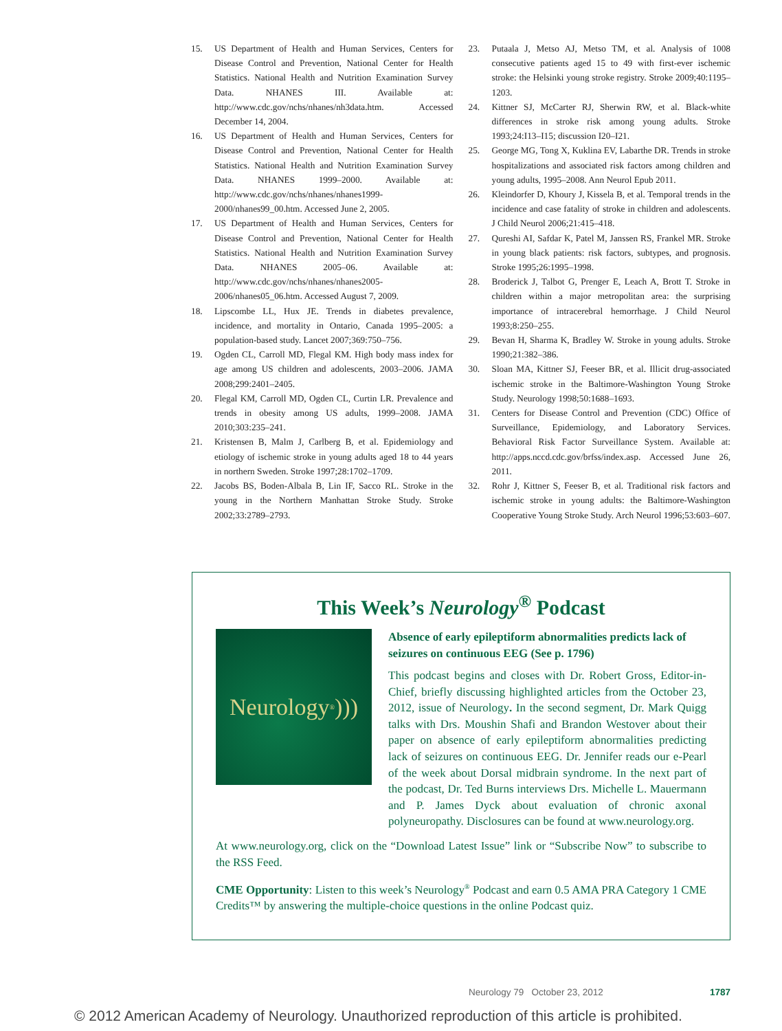15. US Department of Health and Human Services, Centers for Disease Control and Prevention, National Center for Health Statistics. National Health and Nutrition Examination Survey Data. NHANES III. Available at: http://www.cdc.gov/nchs/nhanes/nh3data.htm. Accessed December 14, 2004.
16. US Department of Health and Human Services, Centers for Disease Control and Prevention, National Center for Health Statistics. National Health and Nutrition Examination Survey Data. NHANES 1999–2000. Available at: http://www.cdc.gov/nchs/nhanes/nhanes1999-2000/nhanes99_00.htm. Accessed June 2, 2005.
17. US Department of Health and Human Services, Centers for Disease Control and Prevention, National Center for Health Statistics. National Health and Nutrition Examination Survey Data. NHANES 2005–06. Available at: http://www.cdc.gov/nchs/nhanes/nhanes2005-2006/nhanes05_06.htm. Accessed August 7, 2009.
18. Lipscombe LL, Hux JE. Trends in diabetes prevalence, incidence, and mortality in Ontario, Canada 1995–2005: a population-based study. Lancet 2007;369:750–756.
19. Ogden CL, Carroll MD, Flegal KM. High body mass index for age among US children and adolescents, 2003–2006. JAMA 2008;299:2401–2405.
20. Flegal KM, Carroll MD, Ogden CL, Curtin LR. Prevalence and trends in obesity among US adults, 1999–2008. JAMA 2010;303:235–241.
21. Kristensen B, Malm J, Carlberg B, et al. Epidemiology and etiology of ischemic stroke in young adults aged 18 to 44 years in northern Sweden. Stroke 1997;28:1702–1709.
22. Jacobs BS, Boden-Albala B, Lin IF, Sacco RL. Stroke in the young in the Northern Manhattan Stroke Study. Stroke 2002;33:2789–2793.
23. Putaala J, Metso AJ, Metso TM, et al. Analysis of 1008 consecutive patients aged 15 to 49 with first-ever ischemic stroke: the Helsinki young stroke registry. Stroke 2009;40:1195–1203.
24. Kittner SJ, McCarter RJ, Sherwin RW, et al. Black-white differences in stroke risk among young adults. Stroke 1993;24:I13–I15; discussion I20–I21.
25. George MG, Tong X, Kuklina EV, Labarthe DR. Trends in stroke hospitalizations and associated risk factors among children and young adults, 1995–2008. Ann Neurol Epub 2011.
26. Kleindorfer D, Khoury J, Kissela B, et al. Temporal trends in the incidence and case fatality of stroke in children and adolescents. J Child Neurol 2006;21:415–418.
27. Qureshi AI, Safdar K, Patel M, Janssen RS, Frankel MR. Stroke in young black patients: risk factors, subtypes, and prognosis. Stroke 1995;26:1995–1998.
28. Broderick J, Talbot G, Prenger E, Leach A, Brott T. Stroke in children within a major metropolitan area: the surprising importance of intracerebral hemorrhage. J Child Neurol 1993;8:250–255.
29. Bevan H, Sharma K, Bradley W. Stroke in young adults. Stroke 1990;21:382–386.
30. Sloan MA, Kittner SJ, Feeser BR, et al. Illicit drug-associated ischemic stroke in the Baltimore-Washington Young Stroke Study. Neurology 1998;50:1688–1693.
31. Centers for Disease Control and Prevention (CDC) Office of Surveillance, Epidemiology, and Laboratory Services. Behavioral Risk Factor Surveillance System. Available at: http://apps.nccd.cdc.gov/brfss/index.asp. Accessed June 26, 2011.
32. Rohr J, Kittner S, Feeser B, et al. Traditional risk factors and ischemic stroke in young adults: the Baltimore-Washington Cooperative Young Stroke Study. Arch Neurol 1996;53:603–607.
This Week’s Neurology<sup>®</sup> Podcast
Neurology<sup>®</sup> )))
Absence of early epileptiform abnormalities predicts lack of seizures on continuous EEG (See p. 1796)
This podcast begins and closes with Dr. Robert Gross, Editor-in-Chief, briefly discussing highlighted articles from the October 23, 2012, issue of Neurology. In the second segment, Dr. Mark Quigg talks with Drs. Moushin Shafi and Brandon Westover about their paper on absence of early epileptiform abnormalities predicting lack of seizures on continuous EEG. Dr. Jennifer reads our e-Pearl of the week about Dorsal midbrain syndrome. In the next part of the podcast, Dr. Ted Burns interviews Drs. Michelle L. Mauermann and P. James Dyck about evaluation of chronic axonal polyneuropathy. Disclosures can be found at www.neurology.org.
At www.neurology.org, click on the “Download Latest Issue” link or “Subscribe Now” to subscribe to the RSS Feed.
CME Opportunity: Listen to this week’s Neurology<sup>®</sup> Podcast and earn 0.5 AMA PRA Category 1 CME Credits™ by answering the multiple-choice questions in the online Podcast quiz.
Neurology 79 October 23, 2012 1787
© 2012 American Academy of Neurology. Unauthorized reproduction of this article is prohibited.